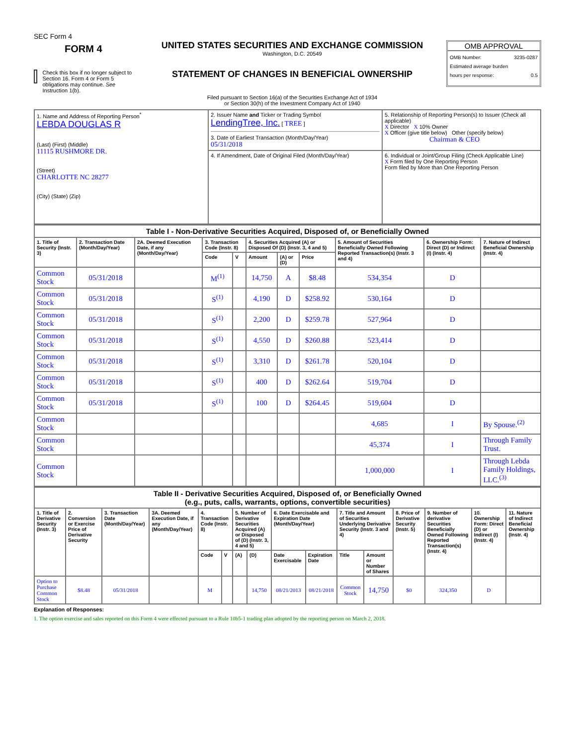SEC Form 4
FORM 4
Check this box if no longer subject to Section 16. Form 4 or Form 5 obligations may continue. See Instruction 1(b).
UNITED STATES SECURITIES AND EXCHANGE COMMISSION
Washington, D.C. 20549
STATEMENT OF CHANGES IN BENEFICIAL OWNERSHIP
Filed pursuant to Section 16(a) of the Securities Exchange Act of 1934
or Section 30(h) of the Investment Company Act of 1940
OMB APPROVAL
OMB Number: 3235-0287
Estimated average burden
hours per response: 0.5
| 1. Name and Address of Reporting Person<sup>*</sup> LEBDA DOUGLAS R (Last) (First) (Middle) 11115 RUSHMORE DR. (Street) CHARLOTTE NC 28277 (City) (State) (Zip) | 2. Issuer Name and Ticker or Trading Symbol LendingTree, Inc. [ TREE ] 3. Date of Earliest Transaction (Month/Day/Year) 05/31/2018 | 5. Relationship of Reporting Person(s) to Issuer (Check all applicable) X Director X 10% Owner X Officer (give title below) Other (specify below) Chairman & CEO |
| | 4. If Amendment, Date of Original Filed (Month/Day/Year) | 6. Individual or Joint/Group Filing (Check Applicable Line) X Form filed by One Reporting Person Form filed by More than One Reporting Person |
| Table I - Non-Derivative Securities Acquired, Disposed of, or Beneficially Owned | | | | | | | | | | |
| 1. Title of Security (Instr. 3) | 2. Transaction Date (Month/Day/Year) | 2A. Deemed Execution Date, if any (Month/Day/Year) | 3. Transaction Code (Instr. 8) | | 4. Securities Acquired (A) or Disposed Of (D) (Instr. 3, 4 and 5) | | | 5. Amount of Securities Beneficially Owned Following Reported Transaction(s) (Instr. 3 and 4) | 6. Ownership Form: Direct (D) or Indirect (I) (Instr. 4) | 7. Nature of Indirect Beneficial Ownership (Instr. 4) |
| | | | Code | V | Amount | (A) or (D) | Price | | | |
| Common Stock | 05/31/2018 | | M<sup>(1)</sup> | | 14,750 | A | $8.48 | 534,354 | D | |
| Common Stock | 05/31/2018 | | S<sup>(1)</sup> | | 4,190 | D | $258.92 | 530,164 | D | |
| Common Stock | 05/31/2018 | | S<sup>(1)</sup> | | 2,200 | D | $259.78 | 527,964 | D | |
| Common Stock | 05/31/2018 | | S<sup>(1)</sup> | | 4,550 | D | $260.88 | 523,414 | D | |
| Common Stock | 05/31/2018 | | S<sup>(1)</sup> | | 3,310 | D | $261.78 | 520,104 | D | |
| Common Stock | 05/31/2018 | | S<sup>(1)</sup> | | 400 | D | $262.64 | 519,704 | D | |
| Common Stock | 05/31/2018 | | S<sup>(1)</sup> | | 100 | D | $264.45 | 519,604 | D | |
| Common Stock | | | | | | | | 4,685 | I | By Spouse.<sup>(2)</sup> |
| Common Stock | | | | | | | | 45,374 | I | Through Family Trust. |
| Common Stock | | | | | | | | 1,000,000 | I | Through Lebda Family Holdings, LLC.<sup>(3)</sup> |
| Table II - Derivative Securities Acquired, Disposed of, or Beneficially Owned (e.g., puts, calls, warrants, options, convertible securities) | | | | | | | | | | | | | | | |
| 1. Title of Derivative Security (Instr. 3) | 2. Conversion or Exercise Price of Derivative Security | 3. Transaction Date (Month/Day/Year) | 3A. Deemed Execution Date, if any (Month/Day/Year) | 4. Transaction Code (Instr. 8) | | 5. Number of Derivative Securities Acquired (A) or Disposed of (D) (Instr. 3, 4 and 5) | | 6. Date Exercisable and Expiration Date (Month/Day/Year) | | 7. Title and Amount of Securities Underlying Derivative Security (Instr. 3 and 4) | | 8. Price of Derivative Security (Instr. 5) | 9. Number of derivative Securities Beneficially Owned Following Reported Transaction(s) (Instr. 4) | 10. Ownership Form: Direct (D) or Indirect (I) (Instr. 4) | 11. Nature of Indirect Beneficial Ownership (Instr. 4) |
| | | | | Code | V | (A) | (D) | Date Exercisable | Expiration Date | Title | Amount or Number of Shares | | | | |
| Option to Purchase Common Stock | $8.48 | 05/31/2018 | | M | | | 14,750 | 08/21/2013 | 08/21/2018 | Common Stock | 14,750 | $0 | 324,350 | D | |
Explanation of Responses:
1. The option exercise and sales reported on this Form 4 were effected pursuant to a Rule 10b5-1 trading plan adopted by the reporting person on March 2, 2018.